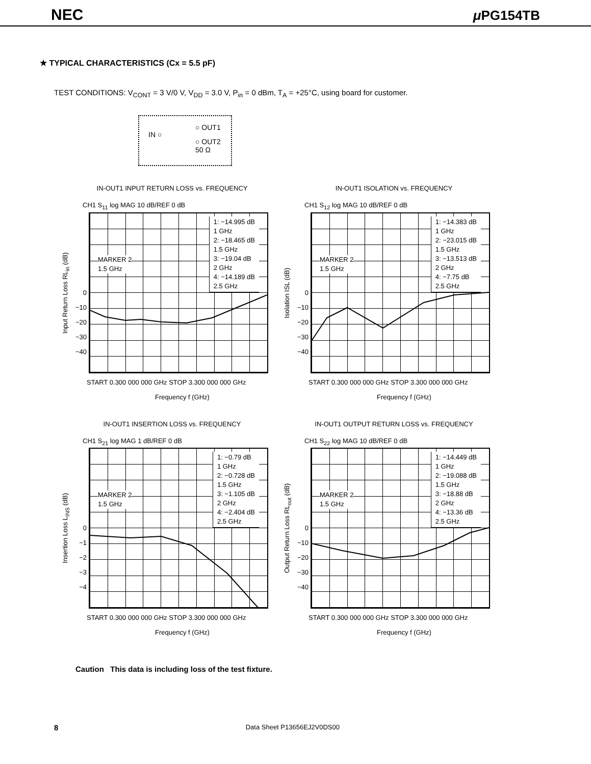NEC μ PG154TB
★ TYPICAL CHARACTERISTICS (Cx = 5.5 pF)
TEST CONDITIONS: V<sub>CONT</sub> = 3 V/0 V, V<sub>DD</sub> = 3.0 V, P<sub>in</sub> = 0 dBm, T<sub>A</sub> = +25°C, using board for customer.
IN ○
○ OUT1
○ OUT2
50 Ω
IN-OUT1 INPUT RETURN LOSS vs. FREQUENCY
CH1 S<sub>11</sub> log MAG 10 dB/REF 0 dB
Input Return Loss RL<sub>in</sub> (dB)
0
−10
−20
−30
−40
1: −14.995 dB
1 GHz
2: −18.465 dB
1.5 GHz
3: −19.04 dB
2 GHz
4: −14.189 dB
2.5 GHz
MARKER 2
1.5 GHz
START 0.300 000 000 GHz STOP 3.300 000 000 GHz
Frequency f (GHz)
IN-OUT1 ISOLATION vs. FREQUENCY
CH1 S<sub>12</sub> log MAG 10 dB/REF 0 dB
Isolation ISL (dB)
0
−10
−20
−30
−40
1: −14.383 dB
1 GHz
2: −23.015 dB
1.5 GHz
3: −13.513 dB
2 GHz
4: −7.75 dB
2.5 GHz
MARKER 2
1.5 GHz
START 0.300 000 000 GHz STOP 3.300 000 000 GHz
Frequency f (GHz)
IN-OUT1 INSERTION LOSS vs. FREQUENCY
CH1 S<sub>21</sub> log MAG 1 dB/REF 0 dB
Insertion Loss L<sub>INS</sub> (dB)
0
−1
−2
−3
−4
1: −0.79 dB
1 GHz
2: −0.728 dB
1.5 GHz
3: −1.105 dB
2 GHz
4: −2.404 dB
2.5 GHz
MARKER 2
1.5 GHz
START 0.300 000 000 GHz STOP 3.300 000 000 GHz
Frequency f (GHz)
IN-OUT1 OUTPUT RETURN LOSS vs. FREQUENCY
CH1 S<sub>22</sub> log MAG 10 dB/REF 0 dB
Output Return Loss RL<sub>out</sub> (dB)
0
−10
−20
−30
−40
1: −14.449 dB
1 GHz
2: −19.088 dB
1.5 GHz
3: −18.88 dB
2 GHz
4: −13.36 dB
2.5 GHz
MARKER 2
1.5 GHz
START 0.300 000 000 GHz STOP 3.300 000 000 GHz
Frequency f (GHz)
Caution This data is including loss of the test fixture.
8 Data Sheet P13656EJ2V0DS00